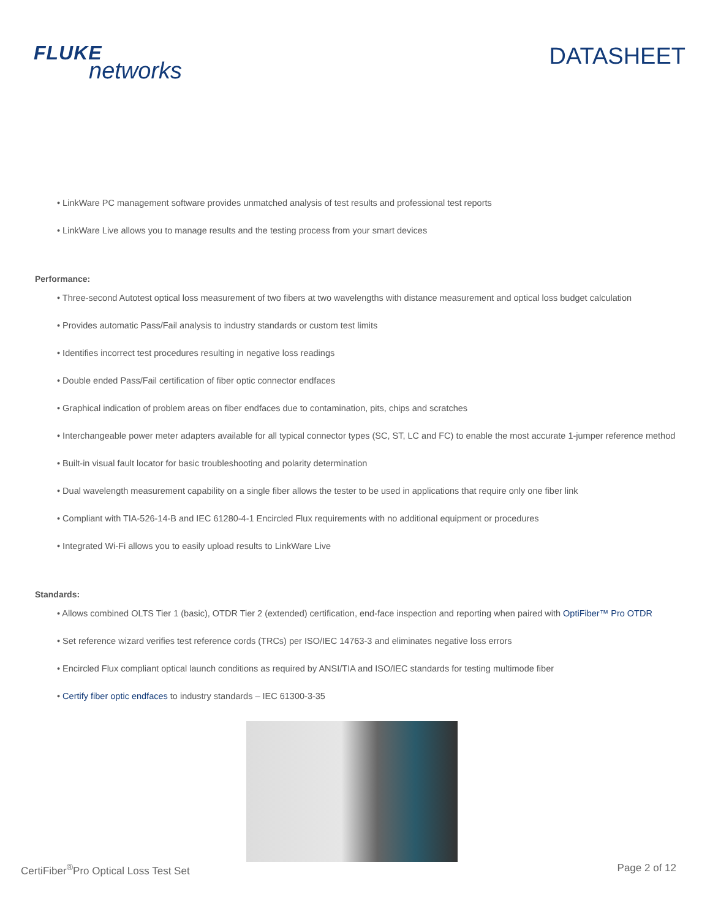FLUKE
networks
DATASHEET
• LinkWare PC management software provides unmatched analysis of test results and professional test reports
• LinkWare Live allows you to manage results and the testing process from your smart devices
Performance:
• Three-second Autotest optical loss measurement of two fibers at two wavelengths with distance measurement and optical loss budget calculation
• Provides automatic Pass/Fail analysis to industry standards or custom test limits
• Identifies incorrect test procedures resulting in negative loss readings
• Double ended Pass/Fail certification of fiber optic connector endfaces
• Graphical indication of problem areas on fiber endfaces due to contamination, pits, chips and scratches
• Interchangeable power meter adapters available for all typical connector types (SC, ST, LC and FC) to enable the most accurate 1-jumper reference method
• Built-in visual fault locator for basic troubleshooting and polarity determination
• Dual wavelength measurement capability on a single fiber allows the tester to be used in applications that require only one fiber link
• Compliant with TIA-526-14-B and IEC 61280-4-1 Encircled Flux requirements with no additional equipment or procedures
• Integrated Wi-Fi allows you to easily upload results to LinkWare Live
Standards:
• Allows combined OLTS Tier 1 (basic), OTDR Tier 2 (extended) certification, end-face inspection and reporting when paired with OptiFiber™ Pro OTDR
• Set reference wizard verifies test reference cords (TRCs) per ISO/IEC 14763-3 and eliminates negative loss errors
• Encircled Flux compliant optical launch conditions as required by ANSI/TIA and ISO/IEC standards for testing multimode fiber
• Certify fiber optic endfaces to industry standards – IEC 61300-3-35
CertiFiber<sup>®</sup>Pro Optical Loss Test Set Page 2 of 12